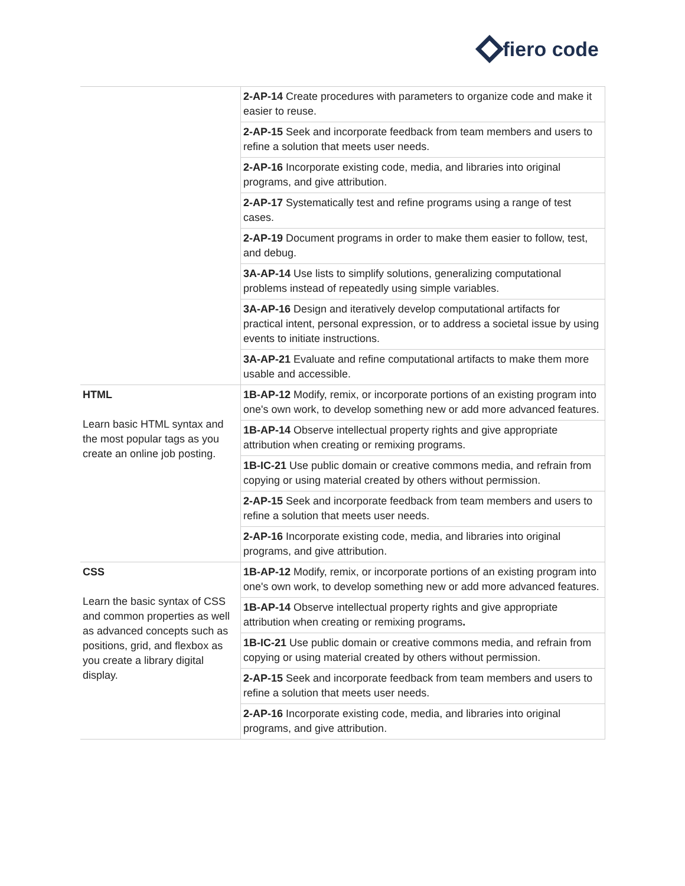fiero code
| | 2-AP-14 Create procedures with parameters to organize code and make it easier to reuse. |
| | 2-AP-15 Seek and incorporate feedback from team members and users to refine a solution that meets user needs. |
| | 2-AP-16 Incorporate existing code, media, and libraries into original programs, and give attribution. |
| | 2-AP-17 Systematically test and refine programs using a range of test cases. |
| | 2-AP-19 Document programs in order to make them easier to follow, test, and debug. |
| | 3A-AP-14 Use lists to simplify solutions, generalizing computational problems instead of repeatedly using simple variables. |
| | 3A-AP-16 Design and iteratively develop computational artifacts for practical intent, personal expression, or to address a societal issue by using events to initiate instructions. |
| | 3A-AP-21 Evaluate and refine computational artifacts to make them more usable and accessible. |
| HTML Learn basic HTML syntax and the most popular tags as you create an online job posting. | 1B-AP-12 Modify, remix, or incorporate portions of an existing program into one's own work, to develop something new or add more advanced features. |
| | 1B-AP-14 Observe intellectual property rights and give appropriate attribution when creating or remixing programs. |
| | 1B-IC-21 Use public domain or creative commons media, and refrain from copying or using material created by others without permission. |
| | 2-AP-15 Seek and incorporate feedback from team members and users to refine a solution that meets user needs. |
| | 2-AP-16 Incorporate existing code, media, and libraries into original programs, and give attribution. |
| CSS Learn the basic syntax of CSS and common properties as well as advanced concepts such as positions, grid, and flexbox as you create a library digital display. | 1B-AP-12 Modify, remix, or incorporate portions of an existing program into one's own work, to develop something new or add more advanced features. |
| | 1B-AP-14 Observe intellectual property rights and give appropriate attribution when creating or remixing programs . |
| | 1B-IC-21 Use public domain or creative commons media, and refrain from copying or using material created by others without permission. |
| | 2-AP-15 Seek and incorporate feedback from team members and users to refine a solution that meets user needs. |
| | 2-AP-16 Incorporate existing code, media, and libraries into original programs, and give attribution. |